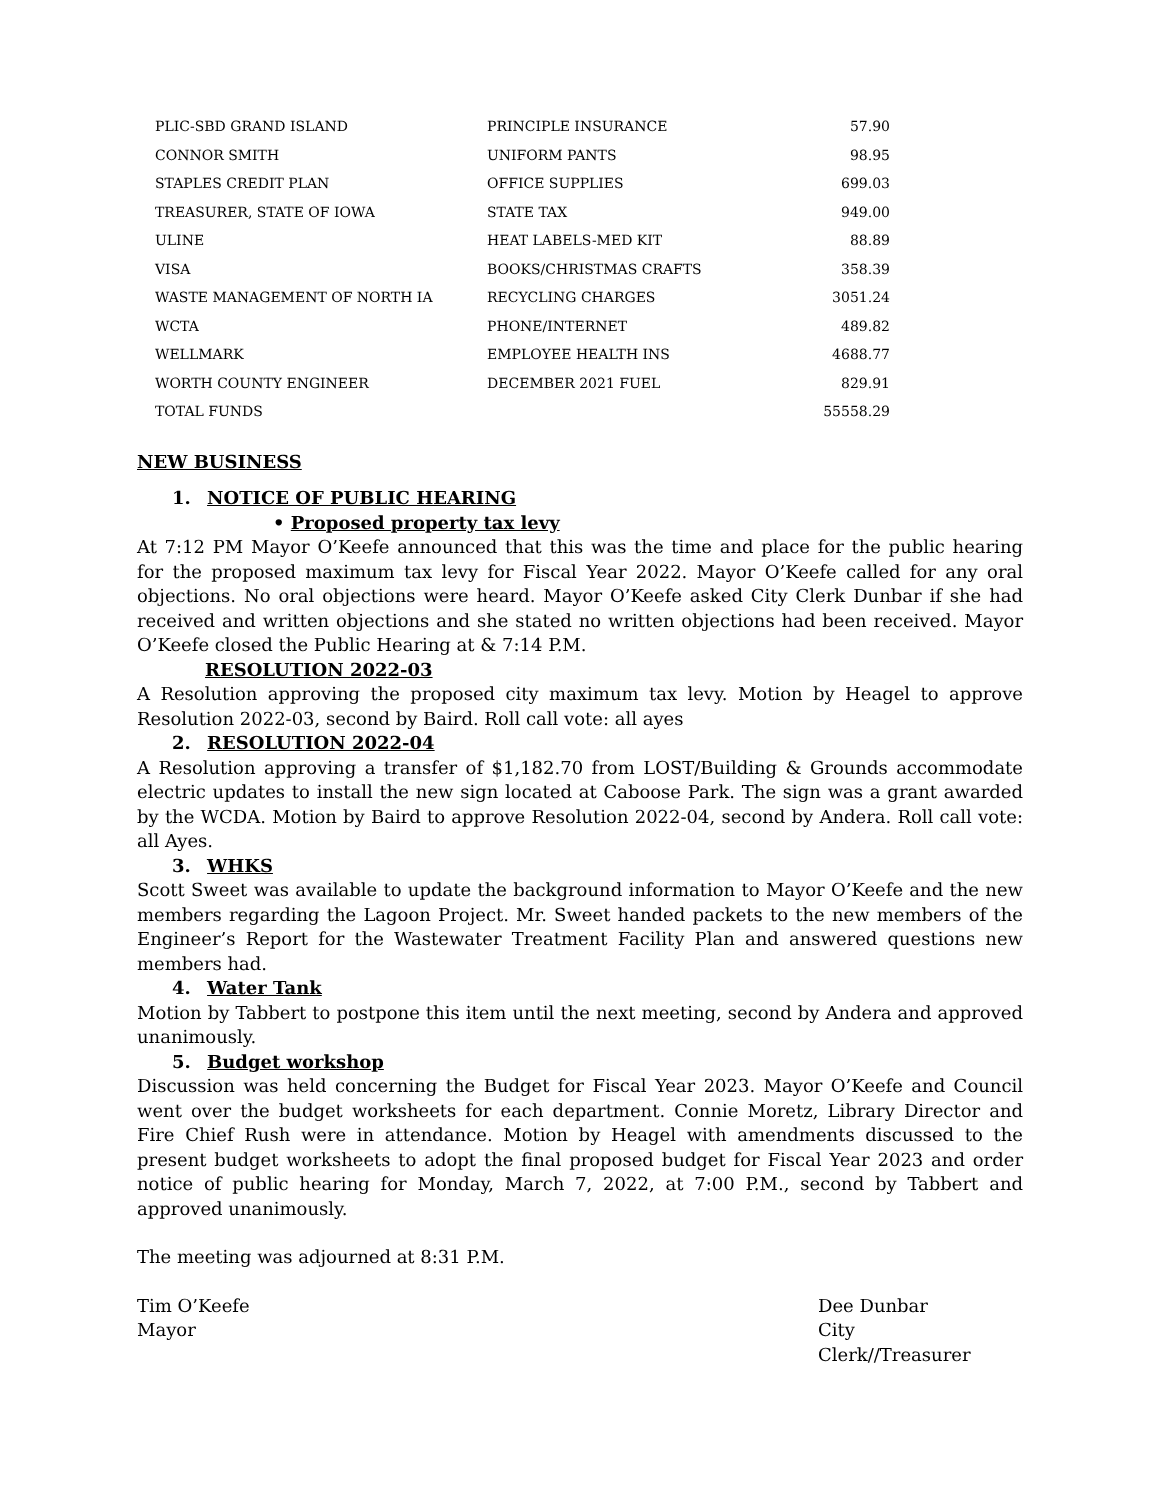| PLIC-SBD GRAND ISLAND | PRINCIPLE INSURANCE | 57.90 |
| CONNOR SMITH | UNIFORM PANTS | 98.95 |
| STAPLES CREDIT PLAN | OFFICE SUPPLIES | 699.03 |
| TREASURER, STATE OF IOWA | STATE TAX | 949.00 |
| ULINE | HEAT LABELS-MED KIT | 88.89 |
| VISA | BOOKS/CHRISTMAS CRAFTS | 358.39 |
| WASTE MANAGEMENT OF NORTH IA | RECYCLING CHARGES | 3051.24 |
| WCTA | PHONE/INTERNET | 489.82 |
| WELLMARK | EMPLOYEE HEALTH INS | 4688.77 |
| WORTH COUNTY ENGINEER | DECEMBER 2021 FUEL | 829.91 |
| TOTAL FUNDS | | 55558.29 |
NEW BUSINESS
1. NOTICE OF PUBLIC HEARING
• Proposed property tax levy
At 7:12 PM Mayor O’Keefe announced that this was the time and place for the public hearing for the proposed maximum tax levy for Fiscal Year 2022. Mayor O’Keefe called for any oral objections. No oral objections were heard. Mayor O’Keefe asked City Clerk Dunbar if she had received and written objections and she stated no written objections had been received. Mayor O’Keefe closed the Public Hearing at & 7:14 P.M.
RESOLUTION 2022-03
A Resolution approving the proposed city maximum tax levy. Motion by Heagel to approve Resolution 2022-03, second by Baird. Roll call vote: all ayes
2. RESOLUTION 2022-04
A Resolution approving a transfer of $1,182.70 from LOST/Building & Grounds accommodate electric updates to install the new sign located at Caboose Park. The sign was a grant awarded by the WCDA. Motion by Baird to approve Resolution 2022-04, second by Andera. Roll call vote: all Ayes.
3. WHKS
Scott Sweet was available to update the background information to Mayor O’Keefe and the new members regarding the Lagoon Project. Mr. Sweet handed packets to the new members of the Engineer’s Report for the Wastewater Treatment Facility Plan and answered questions new members had.
4. Water Tank
Motion by Tabbert to postpone this item until the next meeting, second by Andera and approved unanimously.
5. Budget workshop
Discussion was held concerning the Budget for Fiscal Year 2023. Mayor O’Keefe and Council went over the budget worksheets for each department. Connie Moretz, Library Director and Fire Chief Rush were in attendance. Motion by Heagel with amendments discussed to the present budget worksheets to adopt the final proposed budget for Fiscal Year 2023 and order notice of public hearing for Monday, March 7, 2022, at 7:00 P.M., second by Tabbert and approved unanimously.
The meeting was adjourned at 8:31 P.M.
Tim O’Keefe
Mayor
Dee Dunbar
City Clerk//Treasurer